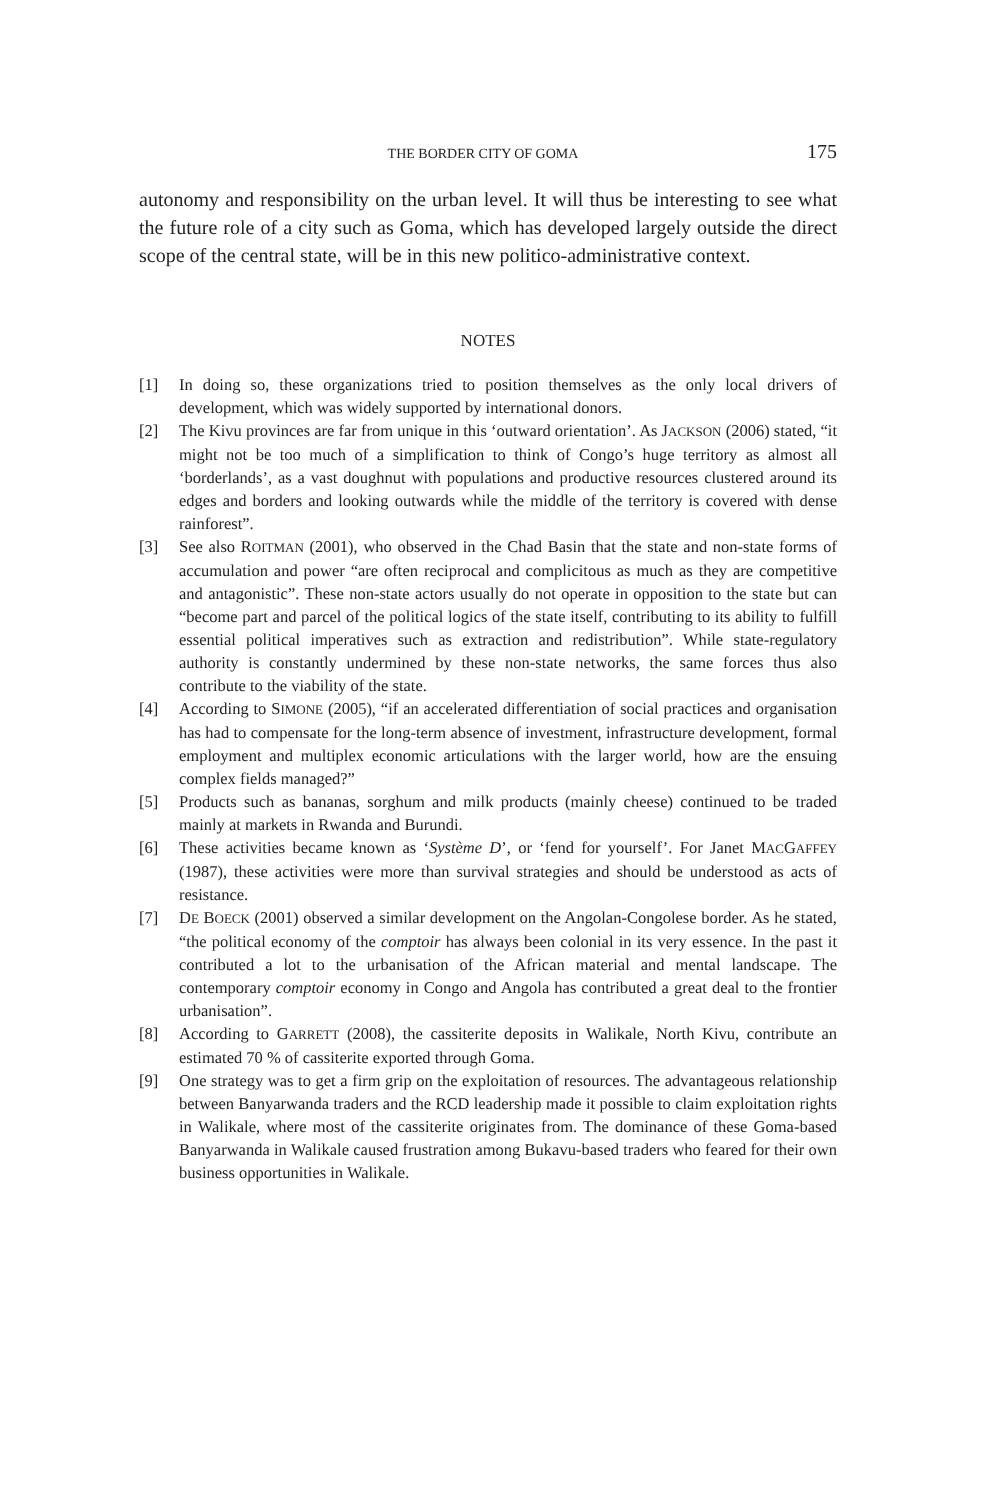THE BORDER CITY OF GOMA 175
autonomy and responsibility on the urban level. It will thus be interesting to see what the future role of a city such as Goma, which has developed largely outside the direct scope of the central state, will be in this new politico-administrative context.
NOTES
[1] In doing so, these organizations tried to position themselves as the only local drivers of development, which was widely supported by international donors.
[2] The Kivu provinces are far from unique in this ‘outward orientation’. As JACKSON (2006) stated, “it might not be too much of a simplification to think of Congo’s huge territory as almost all ‘borderlands’, as a vast doughnut with populations and productive resources clustered around its edges and borders and looking outwards while the middle of the territory is covered with dense rainforest”.
[3] See also ROITMAN (2001), who observed in the Chad Basin that the state and non-state forms of accumulation and power “are often reciprocal and complicitous as much as they are competitive and antagonistic”. These non-state actors usually do not operate in opposition to the state but can “become part and parcel of the political logics of the state itself, contributing to its ability to fulfill essential political imperatives such as extraction and redistribution”. While state-regulatory authority is constantly undermined by these non-state networks, the same forces thus also contribute to the viability of the state.
[4] According to SIMONE (2005), “if an accelerated differentiation of social practices and organisation has had to compensate for the long-term absence of investment, infrastructure development, formal employment and multiplex economic articulations with the larger world, how are the ensuing complex fields managed?”
[5] Products such as bananas, sorghum and milk products (mainly cheese) continued to be traded mainly at markets in Rwanda and Burundi.
[6] These activities became known as ‘Système D’, or ‘fend for yourself’. For Janet MACGAFFEY (1987), these activities were more than survival strategies and should be understood as acts of resistance.
[7] DE BOECK (2001) observed a similar development on the Angolan-Congolese border. As he stated, “the political economy of the comptoir has always been colonial in its very essence. In the past it contributed a lot to the urbanisation of the African material and mental landscape. The contemporary comptoir economy in Congo and Angola has contributed a great deal to the frontier urbanisation”.
[8] According to GARRETT (2008), the cassiterite deposits in Walikale, North Kivu, contribute an estimated 70 % of cassiterite exported through Goma.
[9] One strategy was to get a firm grip on the exploitation of resources. The advantageous relationship between Banyarwanda traders and the RCD leadership made it possible to claim exploitation rights in Walikale, where most of the cassiterite originates from. The dominance of these Goma-based Banyarwanda in Walikale caused frustration among Bukavu-based traders who feared for their own business opportunities in Walikale.